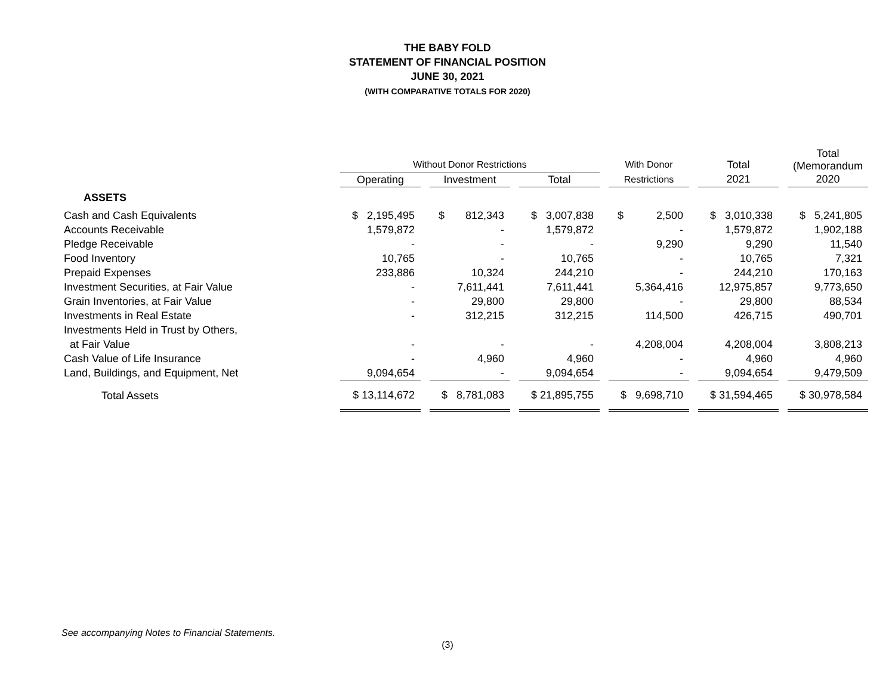THE BABY FOLD
STATEMENT OF FINANCIAL POSITION
JUNE 30, 2021
(WITH COMPARATIVE TOTALS FOR 2020)
| | | | | | | | | | | | Total (Memorandum |
| --- | --- | --- | --- | --- | --- | --- | --- | --- | --- | --- | --- |
| | Without Donor Restrictions | | | | | | With Donor | | Total | | |
| | Operating | | Investment | | Total | | Restrictions | | 2021 | | 2020 |
| ASSETS | | | | | | | | | | | |
| Cash and Cash Equivalents | $ 2,195,495 | | $ 812,343 | | $ 3,007,838 | | $ 2,500 | | $ 3,010,338 | | $ 5,241,805 |
| Accounts Receivable | 1,579,872 | | - | | 1,579,872 | | - | | 1,579,872 | | 1,902,188 |
| Pledge Receivable | - | | - | | - | | 9,290 | | 9,290 | | 11,540 |
| Food Inventory | 10,765 | | - | | 10,765 | | - | | 10,765 | | 7,321 |
| Prepaid Expenses | 233,886 | | 10,324 | | 244,210 | | - | | 244,210 | | 170,163 |
| Investment Securities, at Fair Value | - | | 7,611,441 | | 7,611,441 | | 5,364,416 | | 12,975,857 | | 9,773,650 |
| Grain Inventories, at Fair Value | - | | 29,800 | | 29,800 | | - | | 29,800 | | 88,534 |
| Investments in Real Estate | - | | 312,215 | | 312,215 | | 114,500 | | 426,715 | | 490,701 |
| Investments Held in Trust by Others, | | | | | | | | | | | |
| at Fair Value | - | | - | | - | | 4,208,004 | | 4,208,004 | | 3,808,213 |
| Cash Value of Life Insurance | - | | 4,960 | | 4,960 | | - | | 4,960 | | 4,960 |
| Land, Buildings, and Equipment, Net | 9,094,654 | | - | | 9,094,654 | | - | | 9,094,654 | | 9,479,509 |
| Total Assets | $ 13,114,672 | | $ 8,781,083 | | $ 21,895,755 | | $ 9,698,710 | | $ 31,594,465 | | $ 30,978,584 |
See accompanying Notes to Financial Statements.
(3)